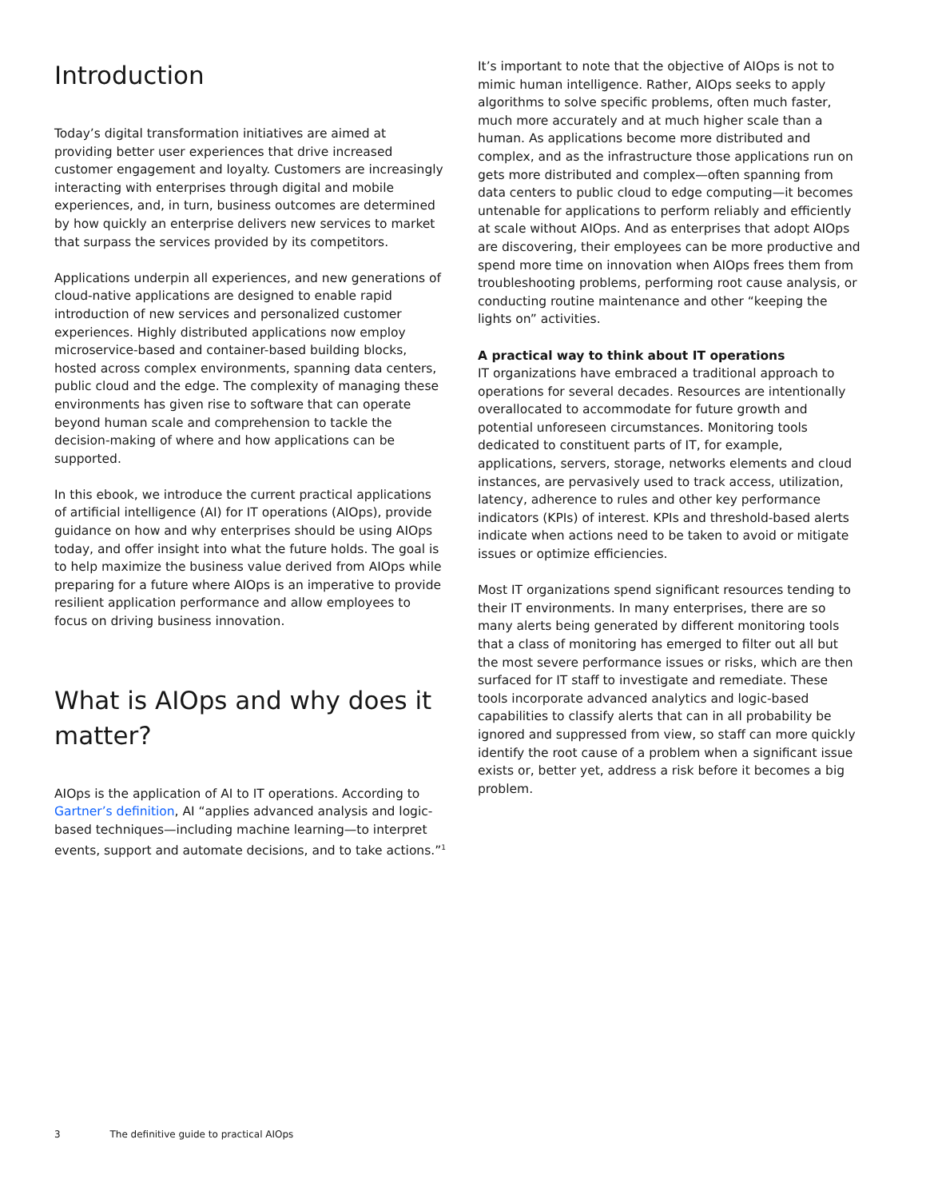Introduction
Today’s digital transformation initiatives are aimed at providing better user experiences that drive increased customer engagement and loyalty. Customers are increasingly interacting with enterprises through digital and mobile experiences, and, in turn, business outcomes are determined by how quickly an enterprise delivers new services to market that surpass the services provided by its competitors.
Applications underpin all experiences, and new generations of cloud-native applications are designed to enable rapid introduction of new services and personalized customer experiences. Highly distributed applications now employ microservice-based and container-based building blocks, hosted across complex environments, spanning data centers, public cloud and the edge. The complexity of managing these environments has given rise to software that can operate beyond human scale and comprehension to tackle the decision-making of where and how applications can be supported.
In this ebook, we introduce the current practical applications of artificial intelligence (AI) for IT operations (AIOps), provide guidance on how and why enterprises should be using AIOps today, and offer insight into what the future holds. The goal is to help maximize the business value derived from AIOps while preparing for a future where AIOps is an imperative to provide resilient application performance and allow employees to focus on driving business innovation.
What is AIOps and why does it matter?
AIOps is the application of AI to IT operations. According to Gartner’s definition, AI “applies advanced analysis and logic-based techniques—including machine learning—to interpret events, support and automate decisions, and to take actions.”<sup>1</sup>
It’s important to note that the objective of AIOps is not to mimic human intelligence. Rather, AIOps seeks to apply algorithms to solve specific problems, often much faster, much more accurately and at much higher scale than a human. As applications become more distributed and complex, and as the infrastructure those applications run on gets more distributed and complex—often spanning from data centers to public cloud to edge computing—it becomes untenable for applications to perform reliably and efficiently at scale without AIOps. And as enterprises that adopt AIOps are discovering, their employees can be more productive and spend more time on innovation when AIOps frees them from troubleshooting problems, performing root cause analysis, or conducting routine maintenance and other “keeping the lights on” activities.
A practical way to think about IT operations
IT organizations have embraced a traditional approach to operations for several decades. Resources are intentionally overallocated to accommodate for future growth and potential unforeseen circumstances. Monitoring tools dedicated to constituent parts of IT, for example, applications, servers, storage, networks elements and cloud instances, are pervasively used to track access, utilization, latency, adherence to rules and other key performance indicators (KPIs) of interest. KPIs and threshold-based alerts indicate when actions need to be taken to avoid or mitigate issues or optimize efficiencies.
Most IT organizations spend significant resources tending to their IT environments. In many enterprises, there are so many alerts being generated by different monitoring tools that a class of monitoring has emerged to filter out all but the most severe performance issues or risks, which are then surfaced for IT staff to investigate and remediate. These tools incorporate advanced analytics and logic-based capabilities to classify alerts that can in all probability be ignored and suppressed from view, so staff can more quickly identify the root cause of a problem when a significant issue exists or, better yet, address a risk before it becomes a big problem.
3 The definitive guide to practical AIOps